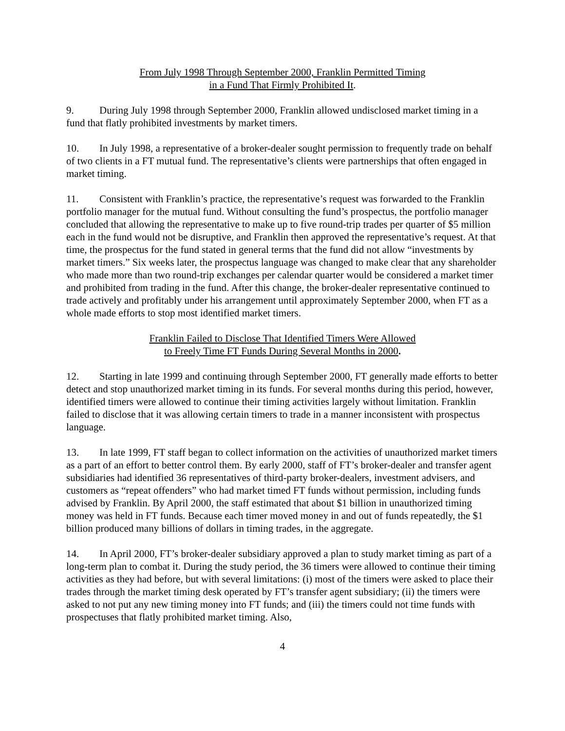From July 1998 Through September 2000, Franklin Permitted Timing
in a Fund That Firmly Prohibited It.
9. During July 1998 through September 2000, Franklin allowed undisclosed market timing in a fund that flatly prohibited investments by market timers.
10. In July 1998, a representative of a broker-dealer sought permission to frequently trade on behalf of two clients in a FT mutual fund. The representative’s clients were partnerships that often engaged in market timing.
11. Consistent with Franklin’s practice, the representative’s request was forwarded to the Franklin portfolio manager for the mutual fund. Without consulting the fund’s prospectus, the portfolio manager concluded that allowing the representative to make up to five round-trip trades per quarter of $5 million each in the fund would not be disruptive, and Franklin then approved the representative’s request. At that time, the prospectus for the fund stated in general terms that the fund did not allow “investments by market timers.” Six weeks later, the prospectus language was changed to make clear that any shareholder who made more than two round-trip exchanges per calendar quarter would be considered a market timer and prohibited from trading in the fund. After this change, the broker-dealer representative continued to trade actively and profitably under his arrangement until approximately September 2000, when FT as a whole made efforts to stop most identified market timers.
Franklin Failed to Disclose That Identified Timers Were Allowed
to Freely Time FT Funds During Several Months in 2000.
12. Starting in late 1999 and continuing through September 2000, FT generally made efforts to better detect and stop unauthorized market timing in its funds. For several months during this period, however, identified timers were allowed to continue their timing activities largely without limitation. Franklin failed to disclose that it was allowing certain timers to trade in a manner inconsistent with prospectus language.
13. In late 1999, FT staff began to collect information on the activities of unauthorized market timers as a part of an effort to better control them. By early 2000, staff of FT’s broker-dealer and transfer agent subsidiaries had identified 36 representatives of third-party broker-dealers, investment advisers, and customers as “repeat offenders” who had market timed FT funds without permission, including funds advised by Franklin. By April 2000, the staff estimated that about $1 billion in unauthorized timing money was held in FT funds. Because each timer moved money in and out of funds repeatedly, the $1 billion produced many billions of dollars in timing trades, in the aggregate.
14. In April 2000, FT’s broker-dealer subsidiary approved a plan to study market timing as part of a long-term plan to combat it. During the study period, the 36 timers were allowed to continue their timing activities as they had before, but with several limitations: (i) most of the timers were asked to place their trades through the market timing desk operated by FT’s transfer agent subsidiary; (ii) the timers were asked to not put any new timing money into FT funds; and (iii) the timers could not time funds with prospectuses that flatly prohibited market timing. Also,
4